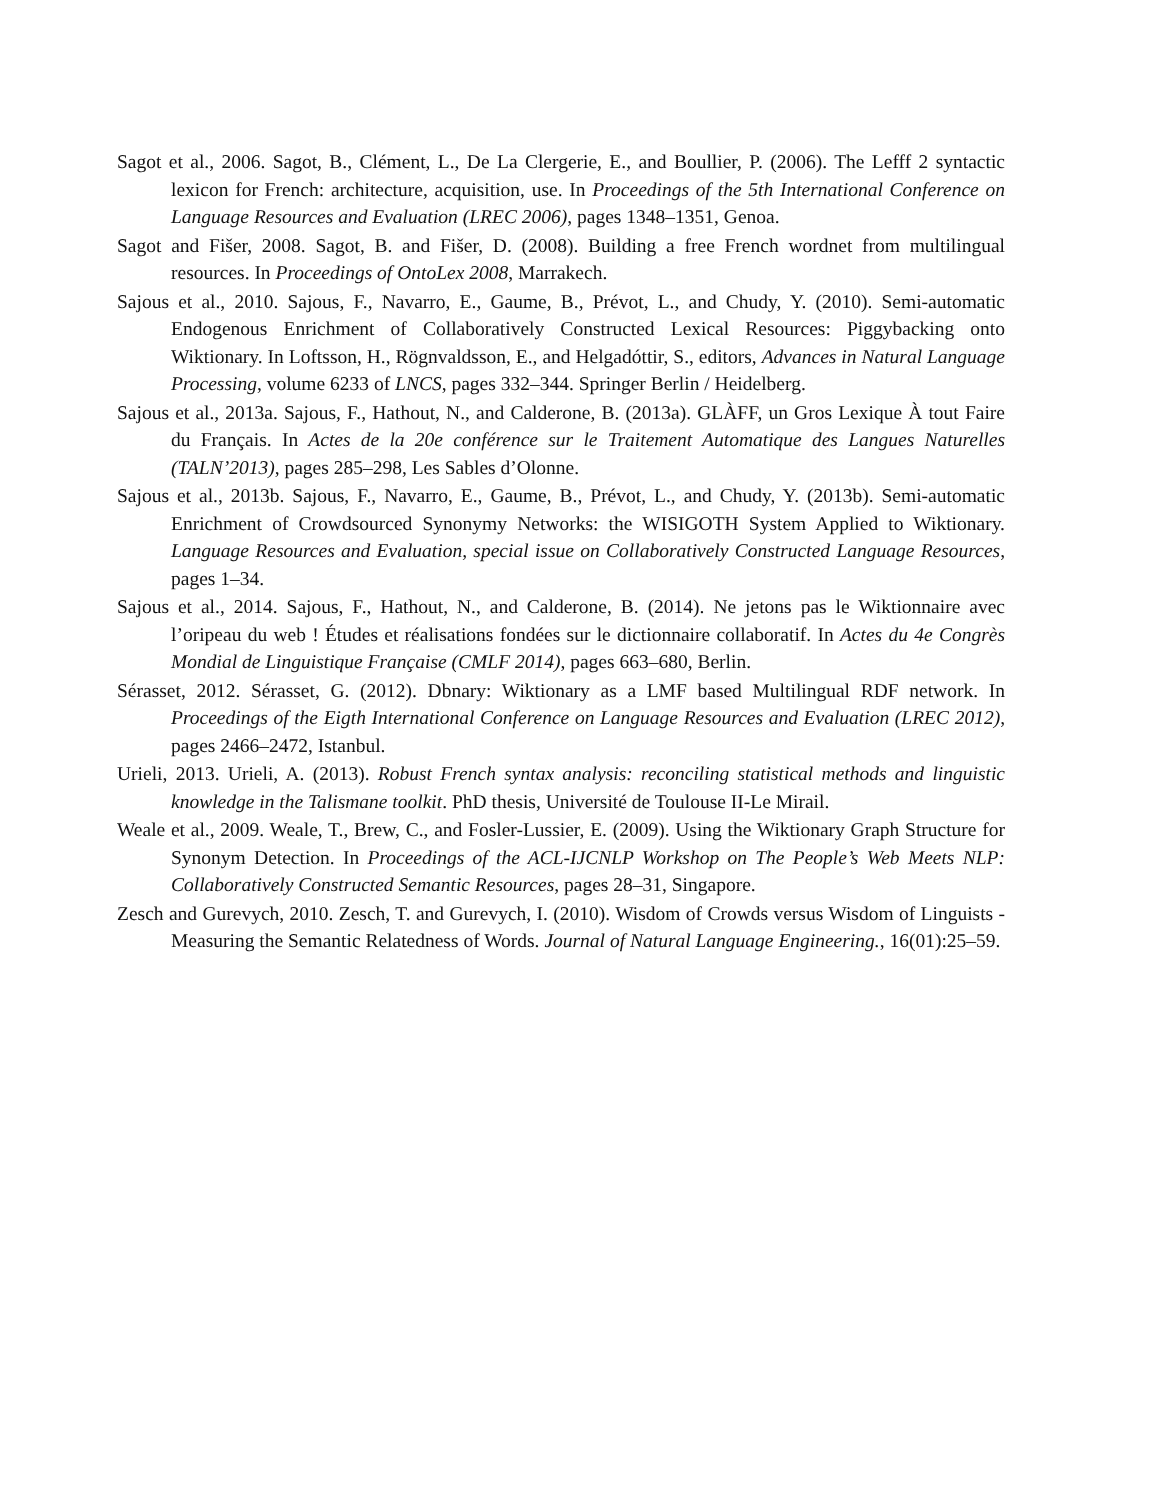Sagot et al., 2006. Sagot, B., Clément, L., De La Clergerie, E., and Boullier, P. (2006). The Lefff 2 syntactic lexicon for French: architecture, acquisition, use. In Proceedings of the 5th International Conference on Language Resources and Evaluation (LREC 2006), pages 1348–1351, Genoa.
Sagot and Fišer, 2008. Sagot, B. and Fišer, D. (2008). Building a free French wordnet from multilingual resources. In Proceedings of OntoLex 2008, Marrakech.
Sajous et al., 2010. Sajous, F., Navarro, E., Gaume, B., Prévot, L., and Chudy, Y. (2010). Semi-automatic Endogenous Enrichment of Collaboratively Constructed Lexical Resources: Piggybacking onto Wiktionary. In Loftsson, H., Rögnvaldsson, E., and Helgadóttir, S., editors, Advances in Natural Language Processing, volume 6233 of LNCS, pages 332–344. Springer Berlin / Heidelberg.
Sajous et al., 2013a. Sajous, F., Hathout, N., and Calderone, B. (2013a). GLÀFF, un Gros Lexique À tout Faire du Français. In Actes de la 20e conférence sur le Traitement Automatique des Langues Naturelles (TALN’2013), pages 285–298, Les Sables d’Olonne.
Sajous et al., 2013b. Sajous, F., Navarro, E., Gaume, B., Prévot, L., and Chudy, Y. (2013b). Semi-automatic Enrichment of Crowdsourced Synonymy Networks: the WISIGOTH System Applied to Wiktionary. Language Resources and Evaluation, special issue on Collaboratively Constructed Language Resources, pages 1–34.
Sajous et al., 2014. Sajous, F., Hathout, N., and Calderone, B. (2014). Ne jetons pas le Wiktionnaire avec l’oripeau du web ! Études et réalisations fondées sur le dictionnaire collaboratif. In Actes du 4e Congrès Mondial de Linguistique Française (CMLF 2014), pages 663–680, Berlin.
Sérasset, 2012. Sérasset, G. (2012). Dbnary: Wiktionary as a LMF based Multilingual RDF network. In Proceedings of the Eigth International Conference on Language Resources and Evaluation (LREC 2012), pages 2466–2472, Istanbul.
Urieli, 2013. Urieli, A. (2013). Robust French syntax analysis: reconciling statistical methods and linguistic knowledge in the Talismane toolkit. PhD thesis, Université de Toulouse II-Le Mirail.
Weale et al., 2009. Weale, T., Brew, C., and Fosler-Lussier, E. (2009). Using the Wiktionary Graph Structure for Synonym Detection. In Proceedings of the ACL-IJCNLP Workshop on The People’s Web Meets NLP: Collaboratively Constructed Semantic Resources, pages 28–31, Singapore.
Zesch and Gurevych, 2010. Zesch, T. and Gurevych, I. (2010). Wisdom of Crowds versus Wisdom of Linguists - Measuring the Semantic Relatedness of Words. Journal of Natural Language Engineering., 16(01):25–59.